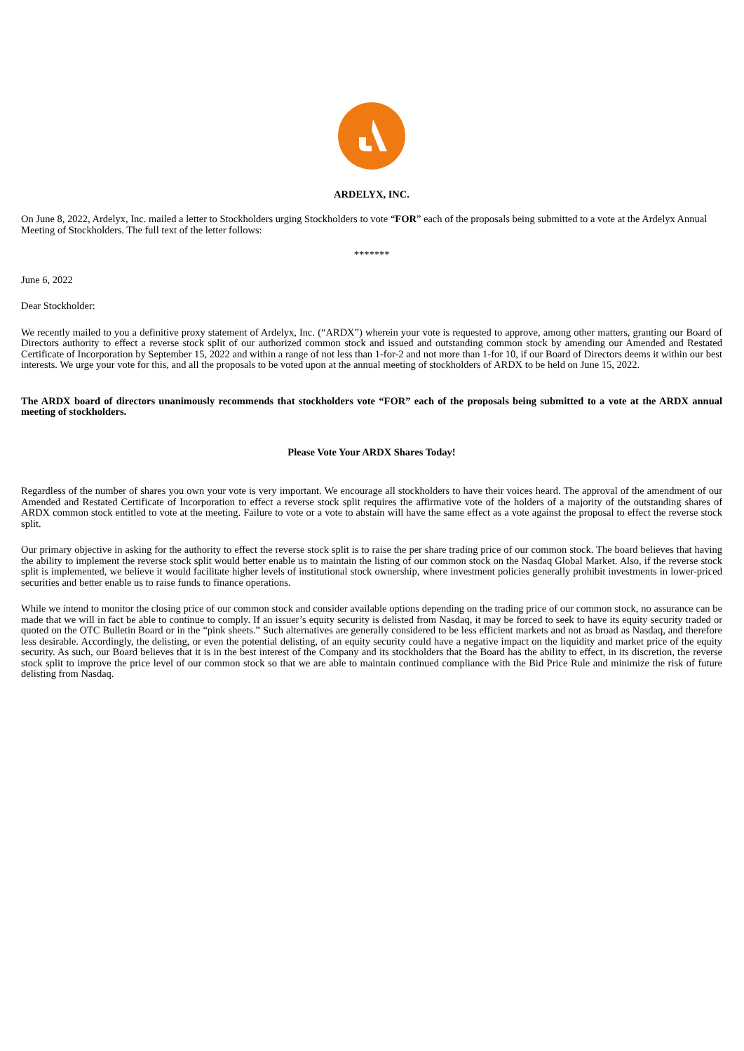ARDELYX, INC.
On June 8, 2022, Ardelyx, Inc. mailed a letter to Stockholders urging Stockholders to vote “FOR” each of the proposals being submitted to a vote at the Ardelyx Annual Meeting of Stockholders. The full text of the letter follows:
*******
June 6, 2022
Dear Stockholder:
We recently mailed to you a definitive proxy statement of Ardelyx, Inc. (“ARDX”) wherein your vote is requested to approve, among other matters, granting our Board of Directors authority to effect a reverse stock split of our authorized common stock and issued and outstanding common stock by amending our Amended and Restated Certificate of Incorporation by September 15, 2022 and within a range of not less than 1-for-2 and not more than 1-for 10, if our Board of Directors deems it within our best interests. We urge your vote for this, and all the proposals to be voted upon at the annual meeting of stockholders of ARDX to be held on June 15, 2022.
The ARDX board of directors unanimously recommends that stockholders vote “FOR” each of the proposals being submitted to a vote at the ARDX annual meeting of stockholders.
Please Vote Your ARDX Shares Today!
Regardless of the number of shares you own your vote is very important. We encourage all stockholders to have their voices heard. The approval of the amendment of our Amended and Restated Certificate of Incorporation to effect a reverse stock split requires the affirmative vote of the holders of a majority of the outstanding shares of ARDX common stock entitled to vote at the meeting. Failure to vote or a vote to abstain will have the same effect as a vote against the proposal to effect the reverse stock split.
Our primary objective in asking for the authority to effect the reverse stock split is to raise the per share trading price of our common stock. The board believes that having the ability to implement the reverse stock split would better enable us to maintain the listing of our common stock on the Nasdaq Global Market. Also, if the reverse stock split is implemented, we believe it would facilitate higher levels of institutional stock ownership, where investment policies generally prohibit investments in lower-priced securities and better enable us to raise funds to finance operations.
While we intend to monitor the closing price of our common stock and consider available options depending on the trading price of our common stock, no assurance can be made that we will in fact be able to continue to comply. If an issuer’s equity security is delisted from Nasdaq, it may be forced to seek to have its equity security traded or quoted on the OTC Bulletin Board or in the “pink sheets.” Such alternatives are generally considered to be less efficient markets and not as broad as Nasdaq, and therefore less desirable. Accordingly, the delisting, or even the potential delisting, of an equity security could have a negative impact on the liquidity and market price of the equity security. As such, our Board believes that it is in the best interest of the Company and its stockholders that the Board has the ability to effect, in its discretion, the reverse stock split to improve the price level of our common stock so that we are able to maintain continued compliance with the Bid Price Rule and minimize the risk of future delisting from Nasdaq.